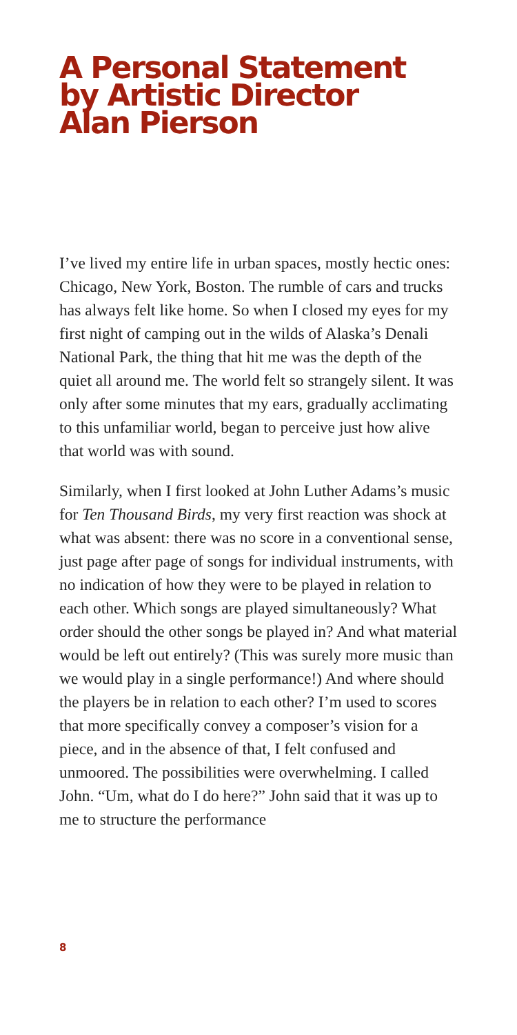A Personal Statement
by Artistic Director
Alan Pierson
I’ve lived my entire life in urban spaces, mostly hectic ones: Chicago, New York, Boston. The rumble of cars and trucks has always felt like home. So when I closed my eyes for my first night of camping out in the wilds of Alaska’s Denali National Park, the thing that hit me was the depth of the quiet all around me. The world felt so strangely silent. It was only after some minutes that my ears, gradually acclimating to this unfamiliar world, began to perceive just how alive that world was with sound.
Similarly, when I first looked at John Luther Adams’s music for Ten Thousand Birds, my very first reaction was shock at what was absent: there was no score in a conventional sense, just page after page of songs for individual instruments, with no indication of how they were to be played in relation to each other. Which songs are played simultaneously? What order should the other songs be played in? And what material would be left out entirely? (This was surely more music than we would play in a single performance!) And where should the players be in relation to each other? I’m used to scores that more specifically convey a composer’s vision for a piece, and in the absence of that, I felt confused and unmoored. The possibilities were overwhelming. I called John. “Um, what do I do here?” John said that it was up to me to structure the performance
8